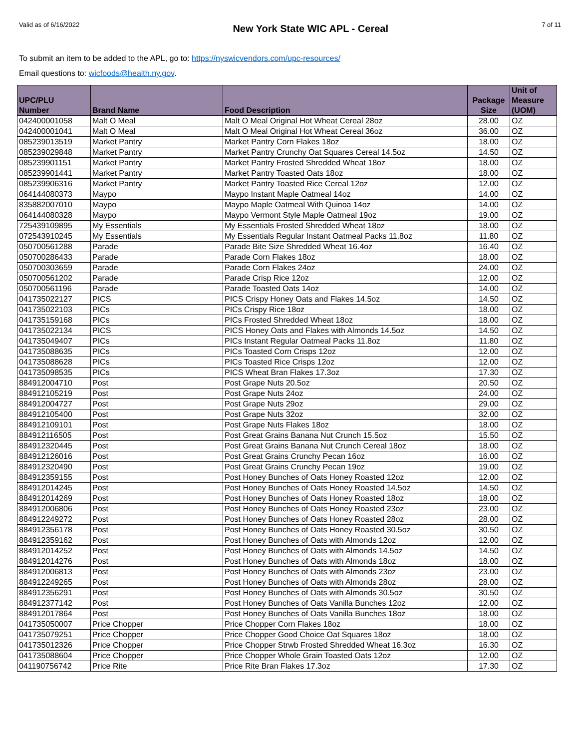Valid as of 6/16/2022 New York State WIC APL - Cereal 7 of 11
To submit an item to be added to the APL, go to: https://nyswicvendors.com/upc-resources/
Email questions to: wicfoods@health.ny.gov.
| UPC/PLU Number | Brand Name | Food Description | Package Size | Unit of Measure (UOM) |
| --- | --- | --- | --- | --- |
| 042400001058 | Malt O Meal | Malt O Meal Original Hot Wheat Cereal 28oz | 28.00 | OZ |
| 042400001041 | Malt O Meal | Malt O Meal Original Hot Wheat Cereal 36oz | 36.00 | OZ |
| 085239013519 | Market Pantry | Market Pantry Corn Flakes 18oz | 18.00 | OZ |
| 085239029848 | Market Pantry | Market Pantry Crunchy Oat Squares Cereal 14.5oz | 14.50 | OZ |
| 085239901151 | Market Pantry | Market Pantry Frosted Shredded Wheat 18oz | 18.00 | OZ |
| 085239901441 | Market Pantry | Market Pantry Toasted Oats 18oz | 18.00 | OZ |
| 085239906316 | Market Pantry | Market Pantry Toasted Rice Cereal 12oz | 12.00 | OZ |
| 064144080373 | Maypo | Maypo Instant Maple Oatmeal 14oz | 14.00 | OZ |
| 835882007010 | Maypo | Maypo Maple Oatmeal With Quinoa 14oz | 14.00 | OZ |
| 064144080328 | Maypo | Maypo Vermont Style Maple Oatmeal 19oz | 19.00 | OZ |
| 725439109895 | My Essentials | My Essentials Frosted Shredded Wheat 18oz | 18.00 | OZ |
| 072543910245 | My Essentials | My Essentials Regular Instant Oatmeal Packs 11.8oz | 11.80 | OZ |
| 050700561288 | Parade | Parade Bite Size Shredded Wheat 16.4oz | 16.40 | OZ |
| 050700286433 | Parade | Parade Corn Flakes 18oz | 18.00 | OZ |
| 050700303659 | Parade | Parade Corn Flakes 24oz | 24.00 | OZ |
| 050700561202 | Parade | Parade Crisp Rice 12oz | 12.00 | OZ |
| 050700561196 | Parade | Parade Toasted Oats 14oz | 14.00 | OZ |
| 041735022127 | PICS | PICS Crispy Honey Oats and Flakes 14.5oz | 14.50 | OZ |
| 041735022103 | PICs | PICs Crispy Rice 18oz | 18.00 | OZ |
| 041735159168 | PICs | PICs Frosted Shredded Wheat 18oz | 18.00 | OZ |
| 041735022134 | PICS | PICS Honey Oats and Flakes with Almonds 14.5oz | 14.50 | OZ |
| 041735049407 | PICs | PICs Instant Regular Oatmeal Packs 11.8oz | 11.80 | OZ |
| 041735088635 | PICs | PICs Toasted Corn Crisps 12oz | 12.00 | OZ |
| 041735088628 | PICs | PICs Toasted Rice Crisps 12oz | 12.00 | OZ |
| 041735098535 | PICs | PICS Wheat Bran Flakes 17.3oz | 17.30 | OZ |
| 884912004710 | Post | Post Grape Nuts 20.5oz | 20.50 | OZ |
| 884912105219 | Post | Post Grape Nuts 24oz | 24.00 | OZ |
| 884912004727 | Post | Post Grape Nuts 29oz | 29.00 | OZ |
| 884912105400 | Post | Post Grape Nuts 32oz | 32.00 | OZ |
| 884912109101 | Post | Post Grape Nuts Flakes 18oz | 18.00 | OZ |
| 884912116505 | Post | Post Great Grains Banana Nut Crunch 15.5oz | 15.50 | OZ |
| 884912320445 | Post | Post Great Grains Banana Nut Crunch Cereal 18oz | 18.00 | OZ |
| 884912126016 | Post | Post Great Grains Crunchy Pecan 16oz | 16.00 | OZ |
| 884912320490 | Post | Post Great Grains Crunchy Pecan 19oz | 19.00 | OZ |
| 884912359155 | Post | Post Honey Bunches of Oats Honey Roasted 12oz | 12.00 | OZ |
| 884912014245 | Post | Post Honey Bunches of Oats Honey Roasted 14.5oz | 14.50 | OZ |
| 884912014269 | Post | Post Honey Bunches of Oats Honey Roasted 18oz | 18.00 | OZ |
| 884912006806 | Post | Post Honey Bunches of Oats Honey Roasted 23oz | 23.00 | OZ |
| 884912249272 | Post | Post Honey Bunches of Oats Honey Roasted 28oz | 28.00 | OZ |
| 884912356178 | Post | Post Honey Bunches of Oats Honey Roasted 30.5oz | 30.50 | OZ |
| 884912359162 | Post | Post Honey Bunches of Oats with Almonds 12oz | 12.00 | OZ |
| 884912014252 | Post | Post Honey Bunches of Oats with Almonds 14.5oz | 14.50 | OZ |
| 884912014276 | Post | Post Honey Bunches of Oats with Almonds 18oz | 18.00 | OZ |
| 884912006813 | Post | Post Honey Bunches of Oats with Almonds 23oz | 23.00 | OZ |
| 884912249265 | Post | Post Honey Bunches of Oats with Almonds 28oz | 28.00 | OZ |
| 884912356291 | Post | Post Honey Bunches of Oats with Almonds 30.5oz | 30.50 | OZ |
| 884912377142 | Post | Post Honey Bunches of Oats Vanilla Bunches 12oz | 12.00 | OZ |
| 884912017864 | Post | Post Honey Bunches of Oats Vanilla Bunches 18oz | 18.00 | OZ |
| 041735050007 | Price Chopper | Price Chopper Corn Flakes 18oz | 18.00 | OZ |
| 041735079251 | Price Chopper | Price Chopper Good Choice Oat Squares 18oz | 18.00 | OZ |
| 041735012326 | Price Chopper | Price Chopper Strwb Frosted Shredded Wheat 16.3oz | 16.30 | OZ |
| 041735088604 | Price Chopper | Price Chopper Whole Grain Toasted Oats 12oz | 12.00 | OZ |
| 041190756742 | Price Rite | Price Rite Bran Flakes 17.3oz | 17.30 | OZ |